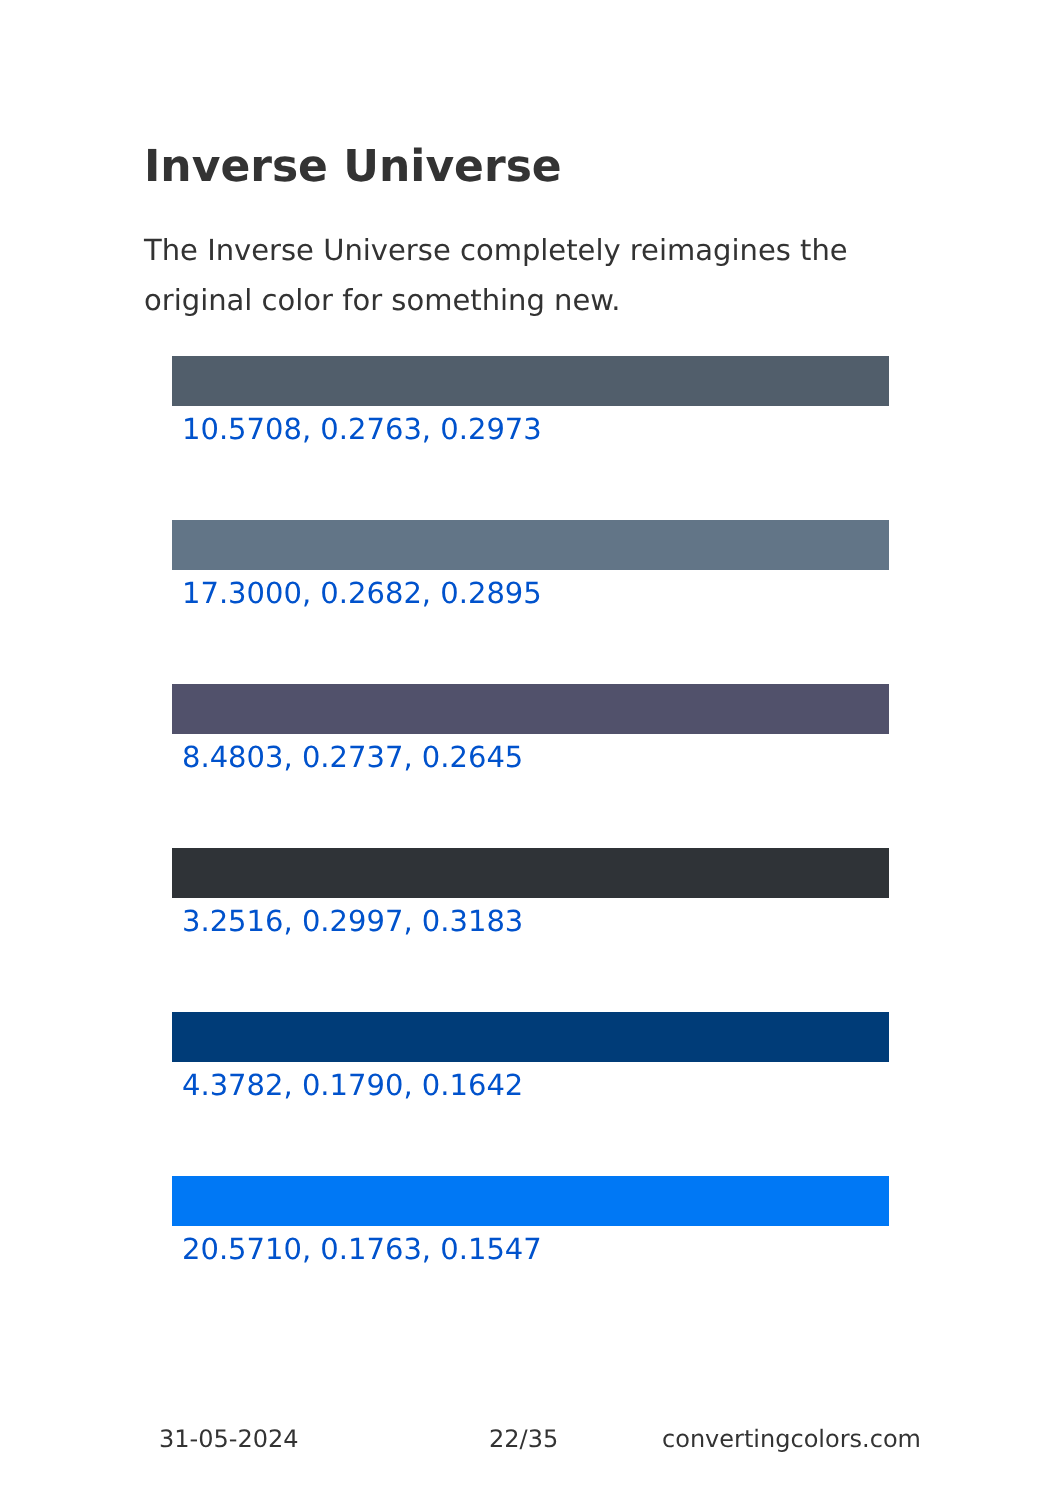Inverse Universe
The Inverse Universe completely reimagines the original color for something new.
10.5708, 0.2763, 0.2973
17.3000, 0.2682, 0.2895
8.4803, 0.2737, 0.2645
3.2516, 0.2997, 0.3183
4.3782, 0.1790, 0.1642
20.5710, 0.1763, 0.1547
31-05-2024 22/35 convertingcolors.com